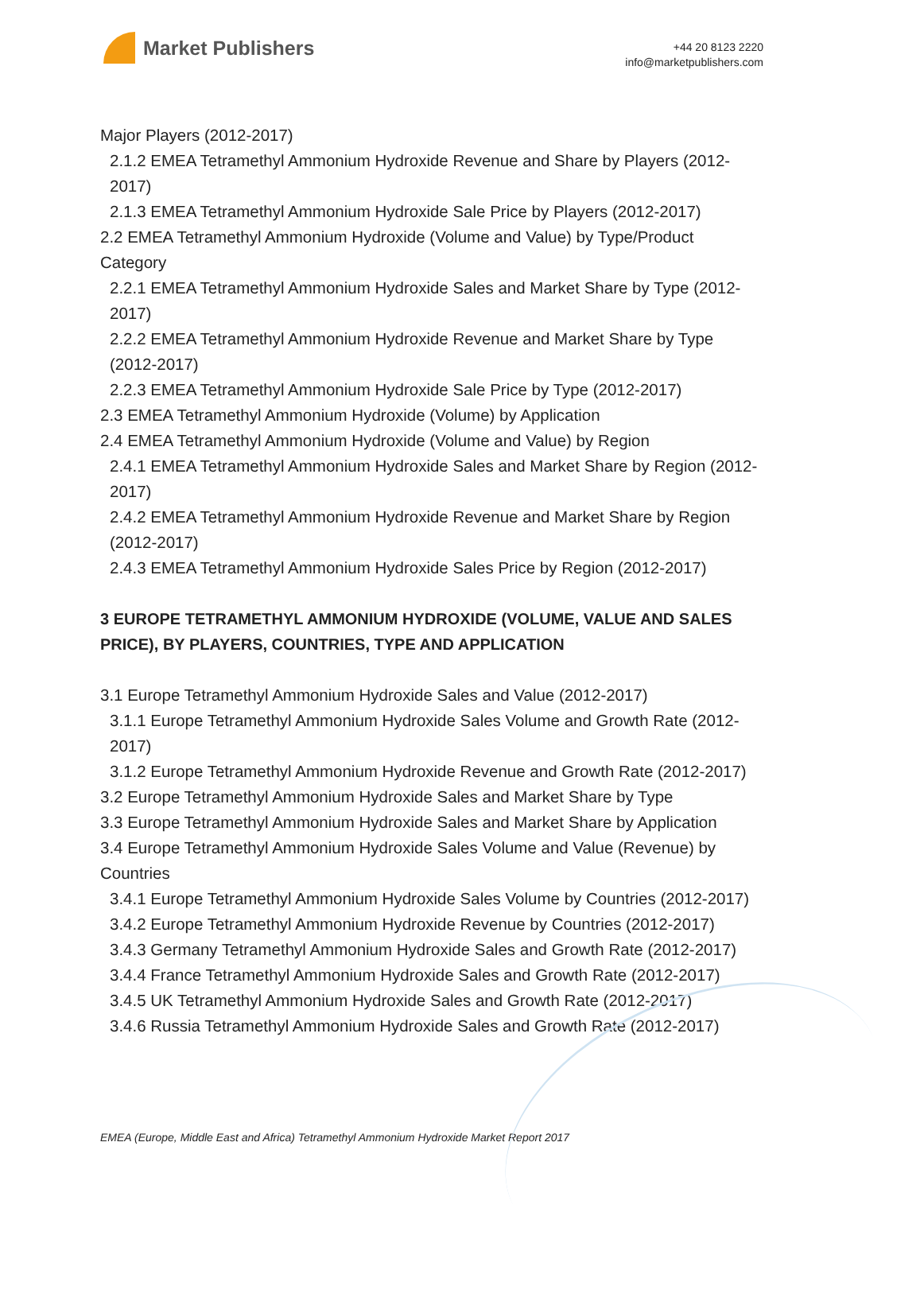Market Publishers
+44 20 8123 2220
info@marketpublishers.com
Major Players (2012-2017)
2.1.2 EMEA Tetramethyl Ammonium Hydroxide Revenue and Share by Players (2012-2017)
2.1.3 EMEA Tetramethyl Ammonium Hydroxide Sale Price by Players (2012-2017)
2.2 EMEA Tetramethyl Ammonium Hydroxide (Volume and Value) by Type/Product Category
2.2.1 EMEA Tetramethyl Ammonium Hydroxide Sales and Market Share by Type (2012-2017)
2.2.2 EMEA Tetramethyl Ammonium Hydroxide Revenue and Market Share by Type (2012-2017)
2.2.3 EMEA Tetramethyl Ammonium Hydroxide Sale Price by Type (2012-2017)
2.3 EMEA Tetramethyl Ammonium Hydroxide (Volume) by Application
2.4 EMEA Tetramethyl Ammonium Hydroxide (Volume and Value) by Region
2.4.1 EMEA Tetramethyl Ammonium Hydroxide Sales and Market Share by Region (2012-2017)
2.4.2 EMEA Tetramethyl Ammonium Hydroxide Revenue and Market Share by Region (2012-2017)
2.4.3 EMEA Tetramethyl Ammonium Hydroxide Sales Price by Region (2012-2017)
3 EUROPE TETRAMETHYL AMMONIUM HYDROXIDE (VOLUME, VALUE AND SALES PRICE), BY PLAYERS, COUNTRIES, TYPE AND APPLICATION
3.1 Europe Tetramethyl Ammonium Hydroxide Sales and Value (2012-2017)
3.1.1 Europe Tetramethyl Ammonium Hydroxide Sales Volume and Growth Rate (2012-2017)
3.1.2 Europe Tetramethyl Ammonium Hydroxide Revenue and Growth Rate (2012-2017)
3.2 Europe Tetramethyl Ammonium Hydroxide Sales and Market Share by Type
3.3 Europe Tetramethyl Ammonium Hydroxide Sales and Market Share by Application
3.4 Europe Tetramethyl Ammonium Hydroxide Sales Volume and Value (Revenue) by Countries
3.4.1 Europe Tetramethyl Ammonium Hydroxide Sales Volume by Countries (2012-2017)
3.4.2 Europe Tetramethyl Ammonium Hydroxide Revenue by Countries (2012-2017)
3.4.3 Germany Tetramethyl Ammonium Hydroxide Sales and Growth Rate (2012-2017)
3.4.4 France Tetramethyl Ammonium Hydroxide Sales and Growth Rate (2012-2017)
3.4.5 UK Tetramethyl Ammonium Hydroxide Sales and Growth Rate (2012-2017)
3.4.6 Russia Tetramethyl Ammonium Hydroxide Sales and Growth Rate (2012-2017)
EMEA (Europe, Middle East and Africa) Tetramethyl Ammonium Hydroxide Market Report 2017